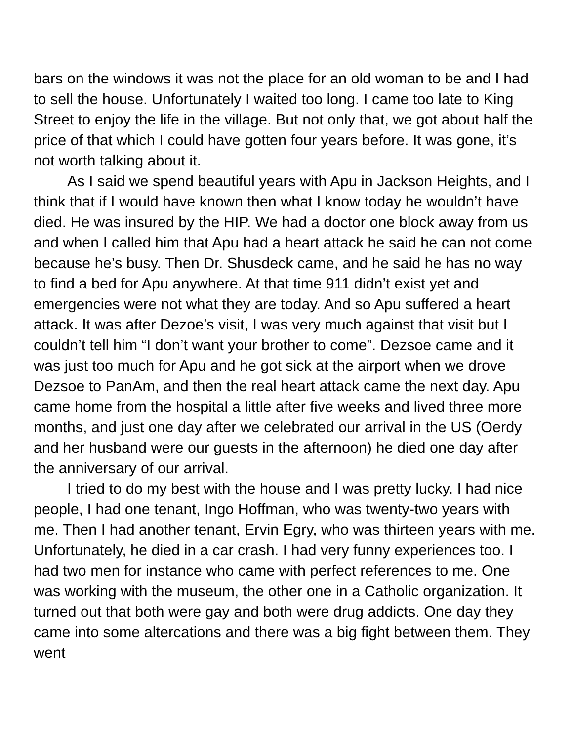bars on the windows it was not the place for an old woman to be and I had to sell the house. Unfortunately I waited too long. I came too late to King Street to enjoy the life in the village. But not only that, we got about half the price of that which I could have gotten four years before. It was gone, it’s not worth talking about it.
As I said we spend beautiful years with Apu in Jackson Heights, and I think that if I would have known then what I know today he wouldn’t have died. He was insured by the HIP. We had a doctor one block away from us and when I called him that Apu had a heart attack he said he can not come because he’s busy. Then Dr. Shusdeck came, and he said he has no way to find a bed for Apu anywhere. At that time 911 didn’t exist yet and emergencies were not what they are today. And so Apu suffered a heart attack. It was after Dezoe’s visit, I was very much against that visit but I couldn’t tell him “I don’t want your brother to come”. Dezsoe came and it was just too much for Apu and he got sick at the airport when we drove Dezsoe to PanAm, and then the real heart attack came the next day. Apu came home from the hospital a little after five weeks and lived three more months, and just one day after we celebrated our arrival in the US (Oerdy and her husband were our guests in the afternoon) he died one day after the anniversary of our arrival.
I tried to do my best with the house and I was pretty lucky. I had nice people, I had one tenant, Ingo Hoffman, who was twenty-two years with me. Then I had another tenant, Ervin Egry, who was thirteen years with me. Unfortunately, he died in a car crash. I had very funny experiences too. I had two men for instance who came with perfect references to me. One was working with the museum, the other one in a Catholic organization. It turned out that both were gay and both were drug addicts. One day they came into some altercations and there was a big fight between them. They went